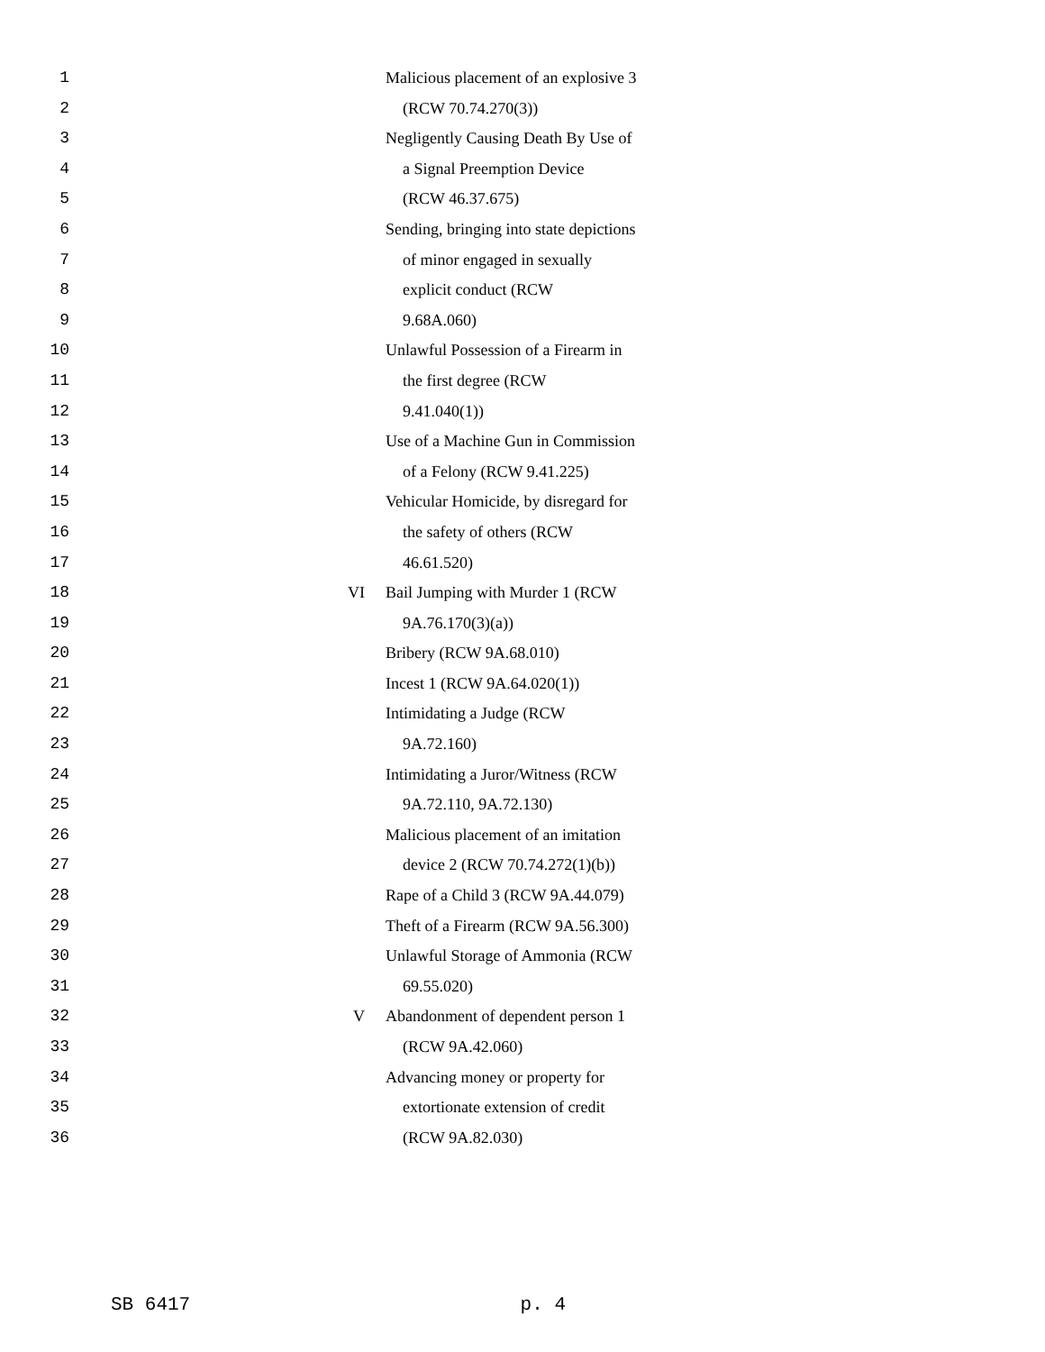1 Malicious placement of an explosive 3
2 (RCW 70.74.270(3))
3 Negligently Causing Death By Use of
4 a Signal Preemption Device
5 (RCW 46.37.675)
6 Sending, bringing into state depictions
7 of minor engaged in sexually
8 explicit conduct (RCW
9 9.68A.060)
10 Unlawful Possession of a Firearm in
11 the first degree (RCW
12 9.41.040(1))
13 Use of a Machine Gun in Commission
14 of a Felony (RCW 9.41.225)
15 Vehicular Homicide, by disregard for
16 the safety of others (RCW
17 46.61.520)
18 VI Bail Jumping with Murder 1 (RCW
19 9A.76.170(3)(a))
20 Bribery (RCW 9A.68.010)
21 Incest 1 (RCW 9A.64.020(1))
22 Intimidating a Judge (RCW
23 9A.72.160)
24 Intimidating a Juror/Witness (RCW
25 9A.72.110, 9A.72.130)
26 Malicious placement of an imitation
27 device 2 (RCW 70.74.272(1)(b))
28 Rape of a Child 3 (RCW 9A.44.079)
29 Theft of a Firearm (RCW 9A.56.300)
30 Unlawful Storage of Ammonia (RCW
31 69.55.020)
32 V Abandonment of dependent person 1
33 (RCW 9A.42.060)
34 Advancing money or property for
35 extortionate extension of credit
36 (RCW 9A.82.030)
SB 6417 p. 4